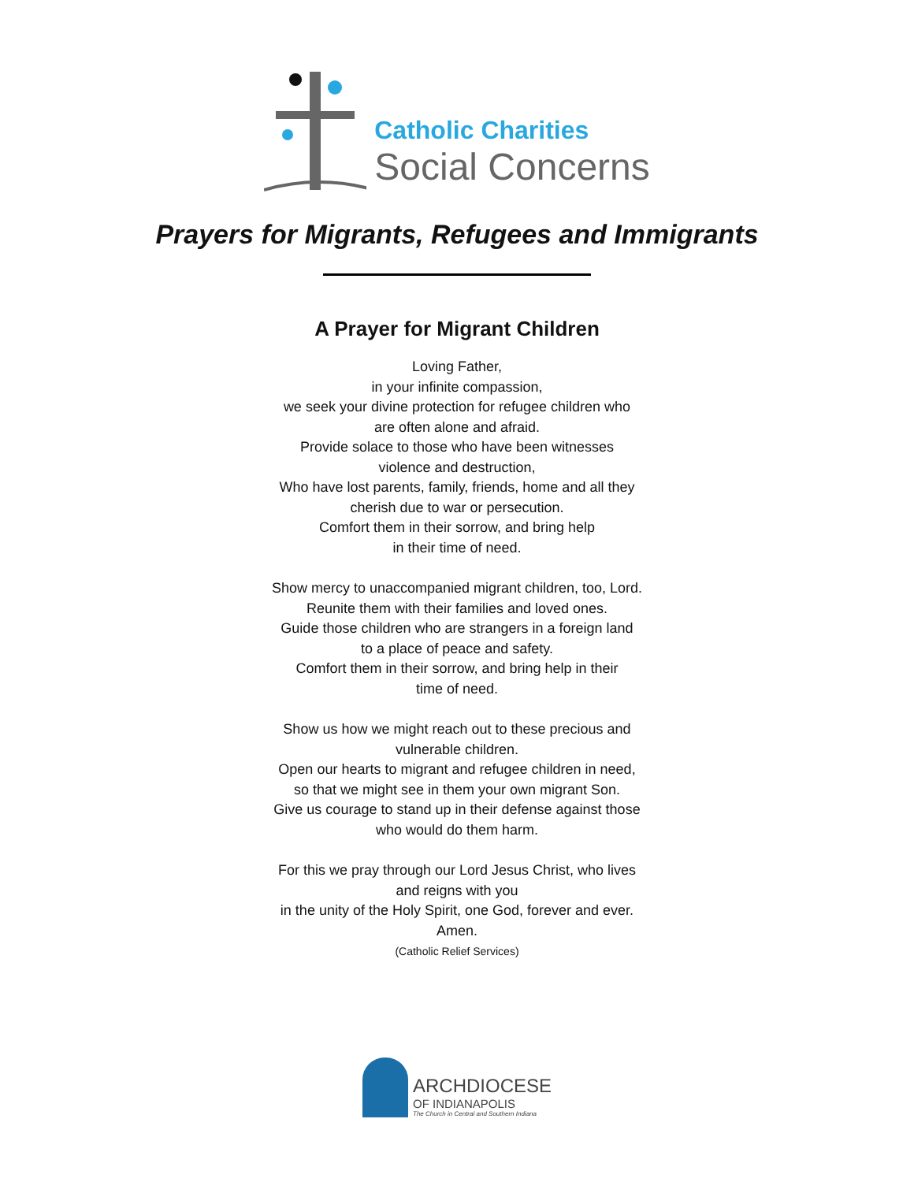Catholic Charities
Social Concerns
Prayers for Migrants, Refugees and Immigrants
A Prayer for Migrant Children
Loving Father,
in your infinite compassion,
we seek your divine protection for refugee children who
are often alone and afraid.
Provide solace to those who have been witnesses
violence and destruction,
Who have lost parents, family, friends, home and all they
cherish due to war or persecution.
Comfort them in their sorrow, and bring help
in their time of need.
Show mercy to unaccompanied migrant children, too, Lord.
Reunite them with their families and loved ones.
Guide those children who are strangers in a foreign land
to a place of peace and safety.
Comfort them in their sorrow, and bring help in their
time of need.
Show us how we might reach out to these precious and
vulnerable children.
Open our hearts to migrant and refugee children in need,
so that we might see in them your own migrant Son.
Give us courage to stand up in their defense against those
who would do them harm.
For this we pray through our Lord Jesus Christ, who lives
and reigns with you
in the unity of the Holy Spirit, one God, forever and ever.
Amen.
(Catholic Relief Services)
ARCHDIOCESE
OF INDIANAPOLIS
The Church in Central and Southern Indiana